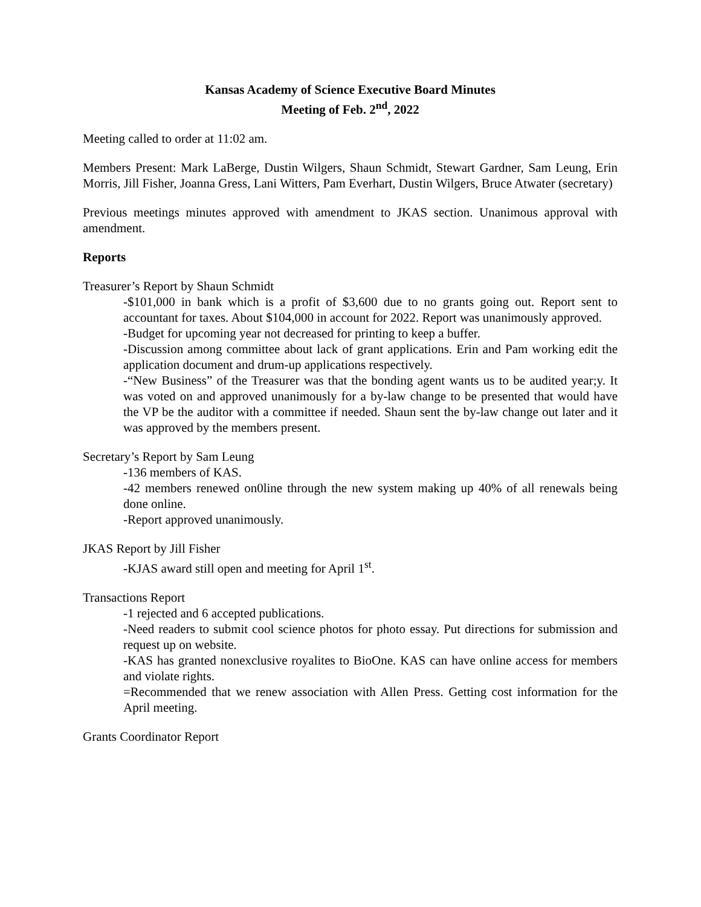Kansas Academy of Science Executive Board Minutes
Meeting of Feb. 2<sup>nd</sup>, 2022
Meeting called to order at 11:02 am.
Members Present: Mark LaBerge, Dustin Wilgers, Shaun Schmidt, Stewart Gardner, Sam Leung, Erin Morris, Jill Fisher, Joanna Gress, Lani Witters, Pam Everhart, Dustin Wilgers, Bruce Atwater (secretary)
Previous meetings minutes approved with amendment to JKAS section. Unanimous approval with amendment.
Reports
Treasurer’s Report by Shaun Schmidt
-$101,000 in bank which is a profit of $3,600 due to no grants going out. Report sent to accountant for taxes. About $104,000 in account for 2022. Report was unanimously approved.
-Budget for upcoming year not decreased for printing to keep a buffer.
-Discussion among committee about lack of grant applications. Erin and Pam working edit the application document and drum-up applications respectively.
-“New Business” of the Treasurer was that the bonding agent wants us to be audited year;y. It was voted on and approved unanimously for a by-law change to be presented that would have the VP be the auditor with a committee if needed. Shaun sent the by-law change out later and it was approved by the members present.
Secretary’s Report by Sam Leung
-136 members of KAS.
-42 members renewed on0line through the new system making up 40% of all renewals being done online.
-Report approved unanimously.
JKAS Report by Jill Fisher
-KJAS award still open and meeting for April 1<sup>st</sup>.
Transactions Report
-1 rejected and 6 accepted publications.
-Need readers to submit cool science photos for photo essay. Put directions for submission and request up on website.
-KAS has granted nonexclusive royalites to BioOne. KAS can have online access for members and violate rights.
=Recommended that we renew association with Allen Press. Getting cost information for the April meeting.
Grants Coordinator Report